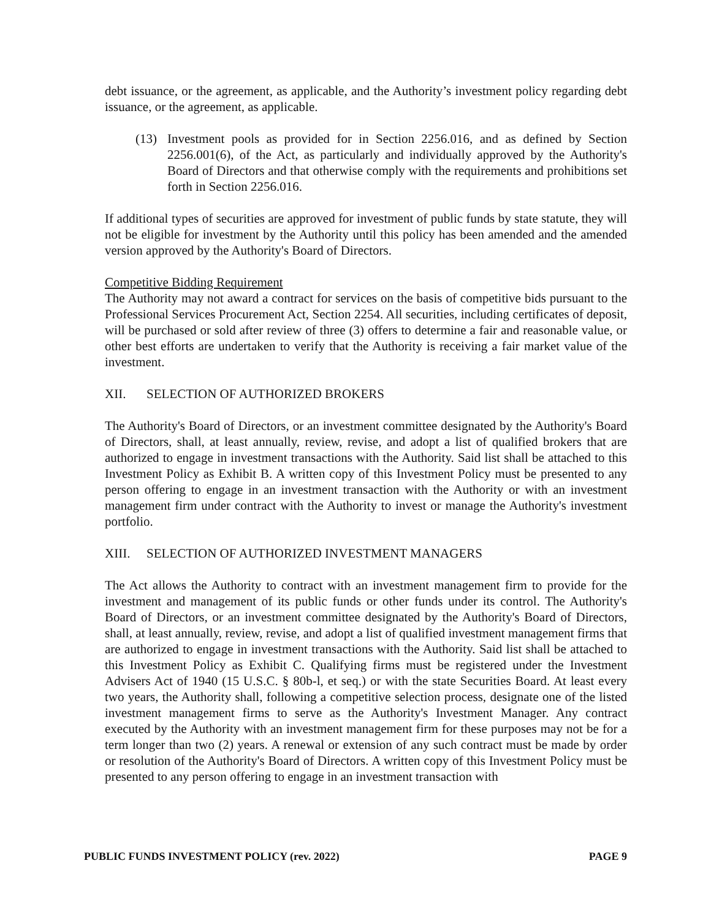debt issuance, or the agreement, as applicable, and the Authority’s investment policy regarding debt issuance, or the agreement, as applicable.
(13) Investment pools as provided for in Section 2256.016, and as defined by Section 2256.001(6), of the Act, as particularly and individually approved by the Authority's Board of Directors and that otherwise comply with the requirements and prohibitions set forth in Section 2256.016.
If additional types of securities are approved for investment of public funds by state statute, they will not be eligible for investment by the Authority until this policy has been amended and the amended version approved by the Authority's Board of Directors.
Competitive Bidding Requirement
The Authority may not award a contract for services on the basis of competitive bids pursuant to the Professional Services Procurement Act, Section 2254. All securities, including certificates of deposit, will be purchased or sold after review of three (3) offers to determine a fair and reasonable value, or other best efforts are undertaken to verify that the Authority is receiving a fair market value of the investment.
XII. SELECTION OF AUTHORIZED BROKERS
The Authority's Board of Directors, or an investment committee designated by the Authority's Board of Directors, shall, at least annually, review, revise, and adopt a list of qualified brokers that are authorized to engage in investment transactions with the Authority. Said list shall be attached to this Investment Policy as Exhibit B. A written copy of this Investment Policy must be presented to any person offering to engage in an investment transaction with the Authority or with an investment management firm under contract with the Authority to invest or manage the Authority's investment portfolio.
XIII. SELECTION OF AUTHORIZED INVESTMENT MANAGERS
The Act allows the Authority to contract with an investment management firm to provide for the investment and management of its public funds or other funds under its control. The Authority's Board of Directors, or an investment committee designated by the Authority's Board of Directors, shall, at least annually, review, revise, and adopt a list of qualified investment management firms that are authorized to engage in investment transactions with the Authority. Said list shall be attached to this Investment Policy as Exhibit C. Qualifying firms must be registered under the Investment Advisers Act of 1940 (15 U.S.C. § 80b-l, et seq.) or with the state Securities Board. At least every two years, the Authority shall, following a competitive selection process, designate one of the listed investment management firms to serve as the Authority's Investment Manager. Any contract executed by the Authority with an investment management firm for these purposes may not be for a term longer than two (2) years. A renewal or extension of any such contract must be made by order or resolution of the Authority's Board of Directors. A written copy of this Investment Policy must be presented to any person offering to engage in an investment transaction with
PUBLIC FUNDS INVESTMENT POLICY (rev. 2022) PAGE 9